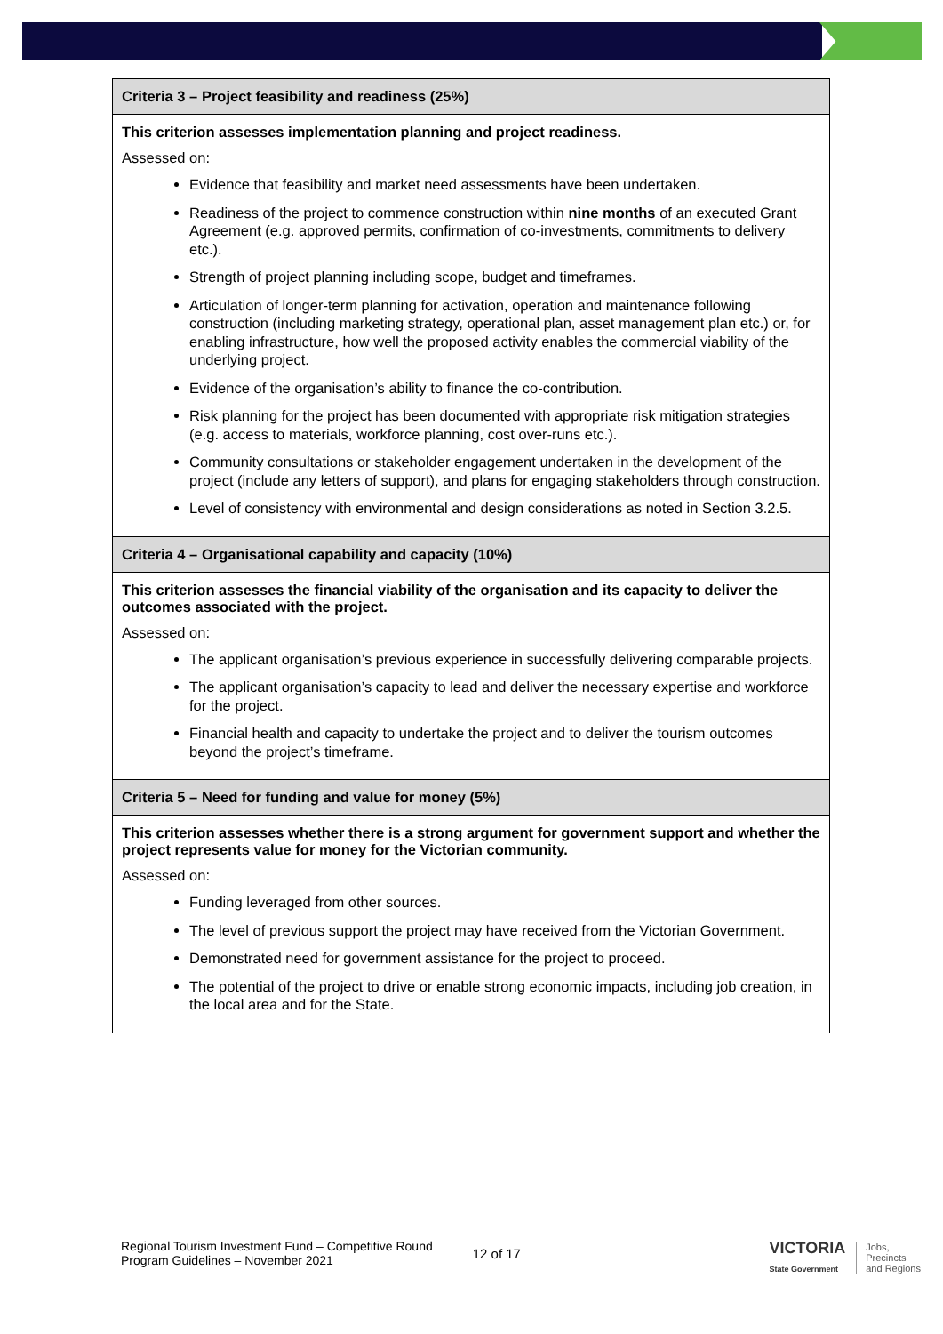| Criteria 3 – Project feasibility and readiness (25%) |
| --- |
| This criterion assesses implementation planning and project readiness. Assessed on: Evidence that feasibility and market need assessments have been undertaken. Readiness of the project to commence construction within nine months of an executed Grant Agreement (e.g. approved permits, confirmation of co-investments, commitments to delivery etc.). Strength of project planning including scope, budget and timeframes. Articulation of longer-term planning for activation, operation and maintenance following construction (including marketing strategy, operational plan, asset management plan etc.) or, for enabling infrastructure, how well the proposed activity enables the commercial viability of the underlying project. Evidence of the organisation’s ability to finance the co-contribution. Risk planning for the project has been documented with appropriate risk mitigation strategies (e.g. access to materials, workforce planning, cost over-runs etc.). Community consultations or stakeholder engagement undertaken in the development of the project (include any letters of support), and plans for engaging stakeholders through construction. Level of consistency with environmental and design considerations as noted in Section 3.2.5. |
| Criteria 4 – Organisational capability and capacity (10%) |
| This criterion assesses the financial viability of the organisation and its capacity to deliver the outcomes associated with the project. Assessed on: The applicant organisation’s previous experience in successfully delivering comparable projects. The applicant organisation’s capacity to lead and deliver the necessary expertise and workforce for the project. Financial health and capacity to undertake the project and to deliver the tourism outcomes beyond the project’s timeframe. |
| Criteria 5 – Need for funding and value for money (5%) |
| This criterion assesses whether there is a strong argument for government support and whether the project represents value for money for the Victorian community. Assessed on: Funding leveraged from other sources. The level of previous support the project may have received from the Victorian Government. Demonstrated need for government assistance for the project to proceed. The potential of the project to drive or enable strong economic impacts, including job creation, in the local area and for the State. |
Regional Tourism Investment Fund – Competitive Round
Program Guidelines – November 2021
12 of 17
VICTORIA
State Government
Jobs,
Precincts
and Regions